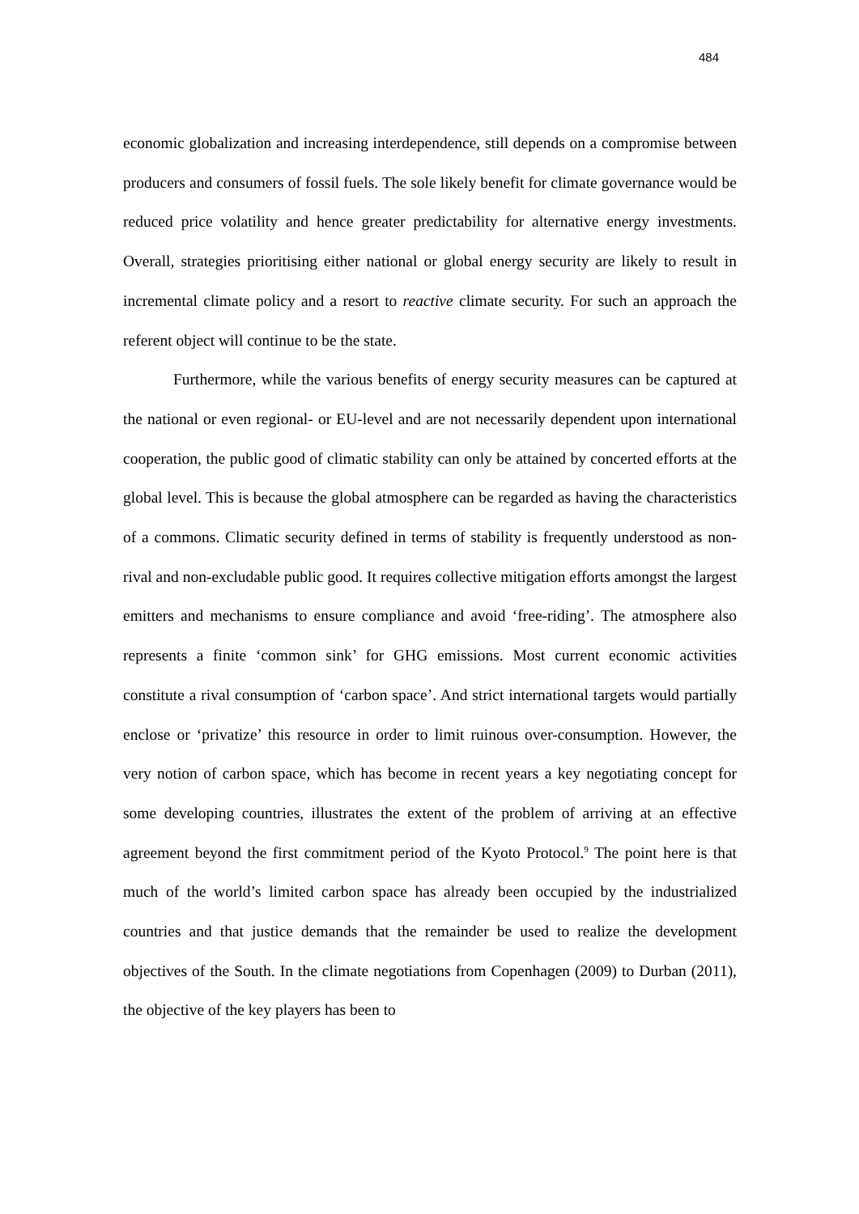484
economic globalization and increasing interdependence, still depends on a compromise between producers and consumers of fossil fuels. The sole likely benefit for climate governance would be reduced price volatility and hence greater predictability for alternative energy investments. Overall, strategies prioritising either national or global energy security are likely to result in incremental climate policy and a resort to reactive climate security. For such an approach the referent object will continue to be the state.
Furthermore, while the various benefits of energy security measures can be captured at the national or even regional- or EU-level and are not necessarily dependent upon international cooperation, the public good of climatic stability can only be attained by concerted efforts at the global level. This is because the global atmosphere can be regarded as having the characteristics of a commons. Climatic security defined in terms of stability is frequently understood as non-rival and non-excludable public good. It requires collective mitigation efforts amongst the largest emitters and mechanisms to ensure compliance and avoid ‘free-riding’. The atmosphere also represents a finite ‘common sink’ for GHG emissions. Most current economic activities constitute a rival consumption of ‘carbon space’. And strict international targets would partially enclose or ‘privatize’ this resource in order to limit ruinous over-consumption. However, the very notion of carbon space, which has become in recent years a key negotiating concept for some developing countries, illustrates the extent of the problem of arriving at an effective agreement beyond the first commitment period of the Kyoto Protocol.<sup>9</sup> The point here is that much of the world’s limited carbon space has already been occupied by the industrialized countries and that justice demands that the remainder be used to realize the development objectives of the South. In the climate negotiations from Copenhagen (2009) to Durban (2011), the objective of the key players has been to